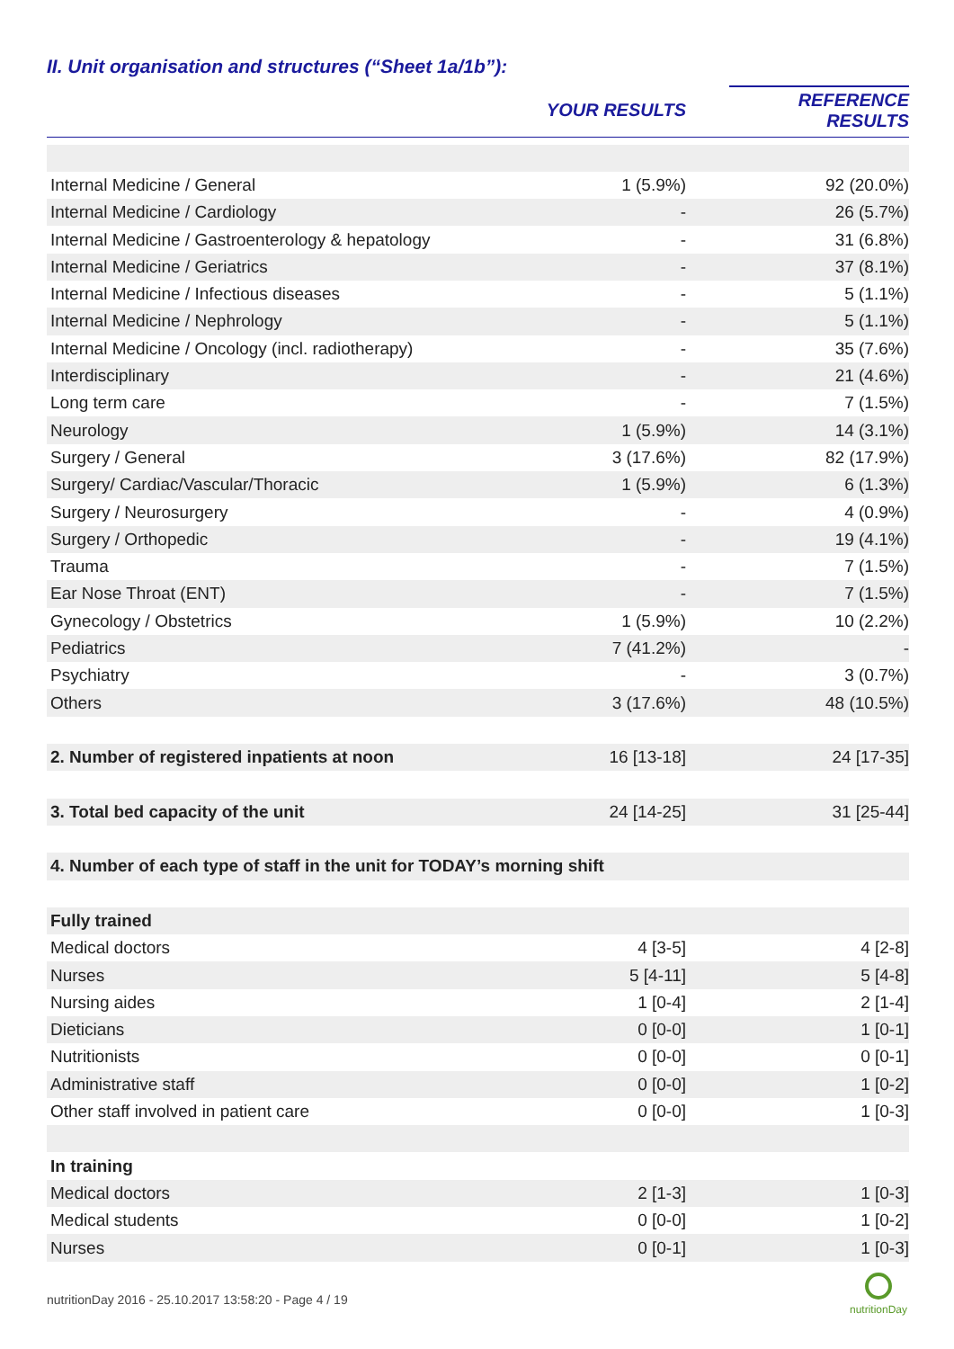II. Unit organisation and structures (“Sheet 1a/1b”):
| | YOUR RESULTS | REFERENCE RESULTS |
| --- | --- | --- |
| Internal Medicine / General | 1 (5.9%) | 92 (20.0%) |
| Internal Medicine / Cardiology | - | 26 (5.7%) |
| Internal Medicine / Gastroenterology & hepatology | - | 31 (6.8%) |
| Internal Medicine / Geriatrics | - | 37 (8.1%) |
| Internal Medicine / Infectious diseases | - | 5 (1.1%) |
| Internal Medicine / Nephrology | - | 5 (1.1%) |
| Internal Medicine / Oncology (incl. radiotherapy) | - | 35 (7.6%) |
| Interdisciplinary | - | 21 (4.6%) |
| Long term care | - | 7 (1.5%) |
| Neurology | 1 (5.9%) | 14 (3.1%) |
| Surgery / General | 3 (17.6%) | 82 (17.9%) |
| Surgery/ Cardiac/Vascular/Thoracic | 1 (5.9%) | 6 (1.3%) |
| Surgery / Neurosurgery | - | 4 (0.9%) |
| Surgery / Orthopedic | - | 19 (4.1%) |
| Trauma | - | 7 (1.5%) |
| Ear Nose Throat (ENT) | - | 7 (1.5%) |
| Gynecology / Obstetrics | 1 (5.9%) | 10 (2.2%) |
| Pediatrics | 7 (41.2%) | - |
| Psychiatry | - | 3 (0.7%) |
| Others | 3 (17.6%) | 48 (10.5%) |
| 2. Number of registered inpatients at noon | 16 [13-18] | 24 [17-35] |
| 3. Total bed capacity of the unit | 24 [14-25] | 31 [25-44] |
| 4. Number of each type of staff in the unit for TODAY’s morning shift | | |
| Fully trained | | |
| Medical doctors | 4 [3-5] | 4 [2-8] |
| Nurses | 5 [4-11] | 5 [4-8] |
| Nursing aides | 1 [0-4] | 2 [1-4] |
| Dieticians | 0 [0-0] | 1 [0-1] |
| Nutritionists | 0 [0-0] | 0 [0-1] |
| Administrative staff | 0 [0-0] | 1 [0-2] |
| Other staff involved in patient care | 0 [0-0] | 1 [0-3] |
| In training | | |
| Medical doctors | 2 [1-3] | 1 [0-3] |
| Medical students | 0 [0-0] | 1 [0-2] |
| Nurses | 0 [0-1] | 1 [0-3] |
nutritionDay 2016 - 25.10.2017 13:58:20 - Page 4 / 19
nutritionDay